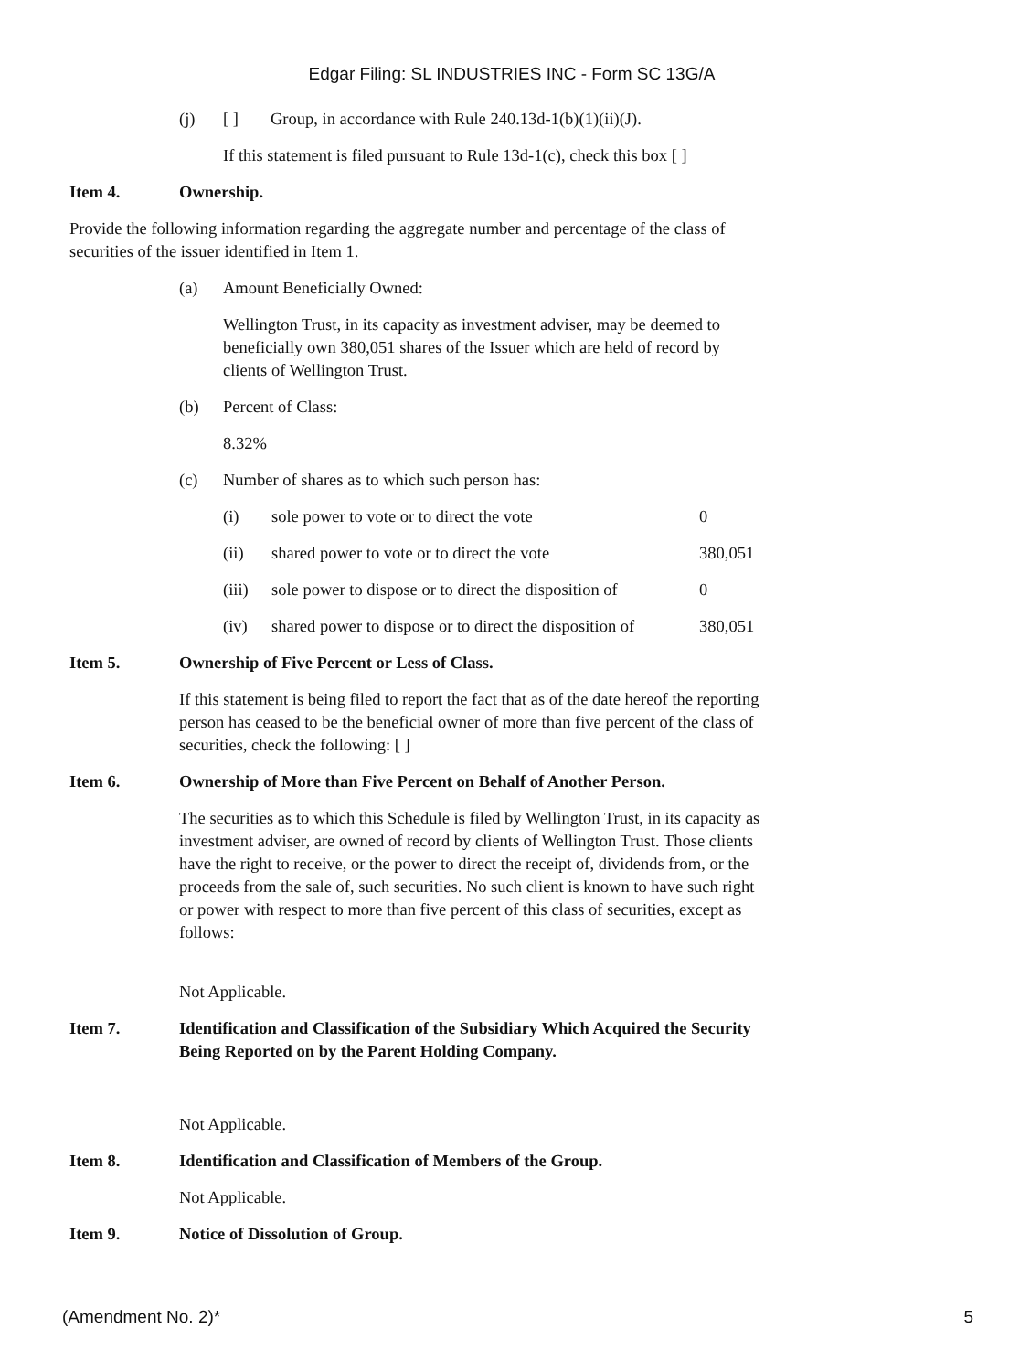Edgar Filing: SL INDUSTRIES INC - Form SC 13G/A
(j) [ ] Group, in accordance with Rule 240.13d-1(b)(1)(ii)(J).
If this statement is filed pursuant to Rule 13d-1(c), check this box [ ]
Item 4. Ownership.
Provide the following information regarding the aggregate number and percentage of the class of securities of the issuer identified in Item 1.
(a) Amount Beneficially Owned:
Wellington Trust, in its capacity as investment adviser, may be deemed to beneficially own 380,051 shares of the Issuer which are held of record by clients of Wellington Trust.
(b) Percent of Class:
8.32%
(c) Number of shares as to which such person has:
(i) sole power to vote or to direct the vote 0
(ii) shared power to vote or to direct the vote 380,051
(iii) sole power to dispose or to direct the disposition of 0
(iv) shared power to dispose or to direct the disposition of 380,051
Item 5. Ownership of Five Percent or Less of Class.
If this statement is being filed to report the fact that as of the date hereof the reporting person has ceased to be the beneficial owner of more than five percent of the class of securities, check the following: [ ]
Item 6. Ownership of More than Five Percent on Behalf of Another Person.
The securities as to which this Schedule is filed by Wellington Trust, in its capacity as investment adviser, are owned of record by clients of Wellington Trust. Those clients have the right to receive, or the power to direct the receipt of, dividends from, or the proceeds from the sale of, such securities. No such client is known to have such right or power with respect to more than five percent of this class of securities, except as follows:
Not Applicable.
Item 7. Identification and Classification of the Subsidiary Which Acquired the Security Being Reported on by the Parent Holding Company.
Not Applicable.
Item 8. Identification and Classification of Members of the Group.
Not Applicable.
Item 9. Notice of Dissolution of Group.
(Amendment No. 2)* 5